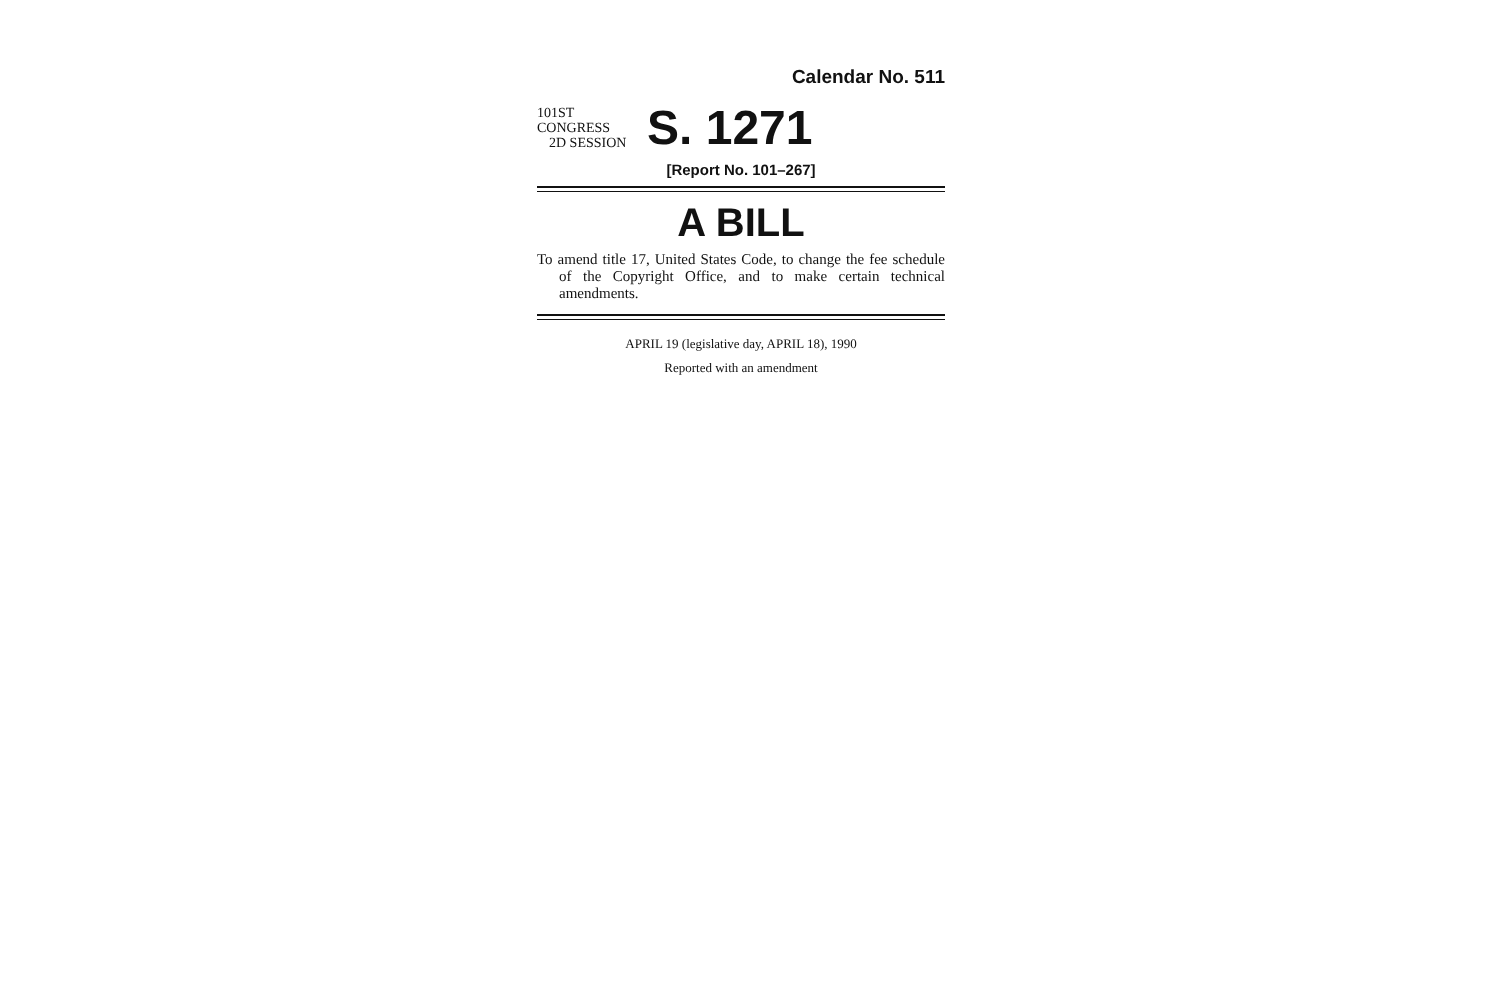Calendar No. 511
101ST CONGRESS
2D SESSION
S. 1271
[Report No. 101–267]
A BILL
To amend title 17, United States Code, to change the fee schedule of the Copyright Office, and to make certain technical amendments.
APRIL 19 (legislative day, APRIL 18), 1990
Reported with an amendment